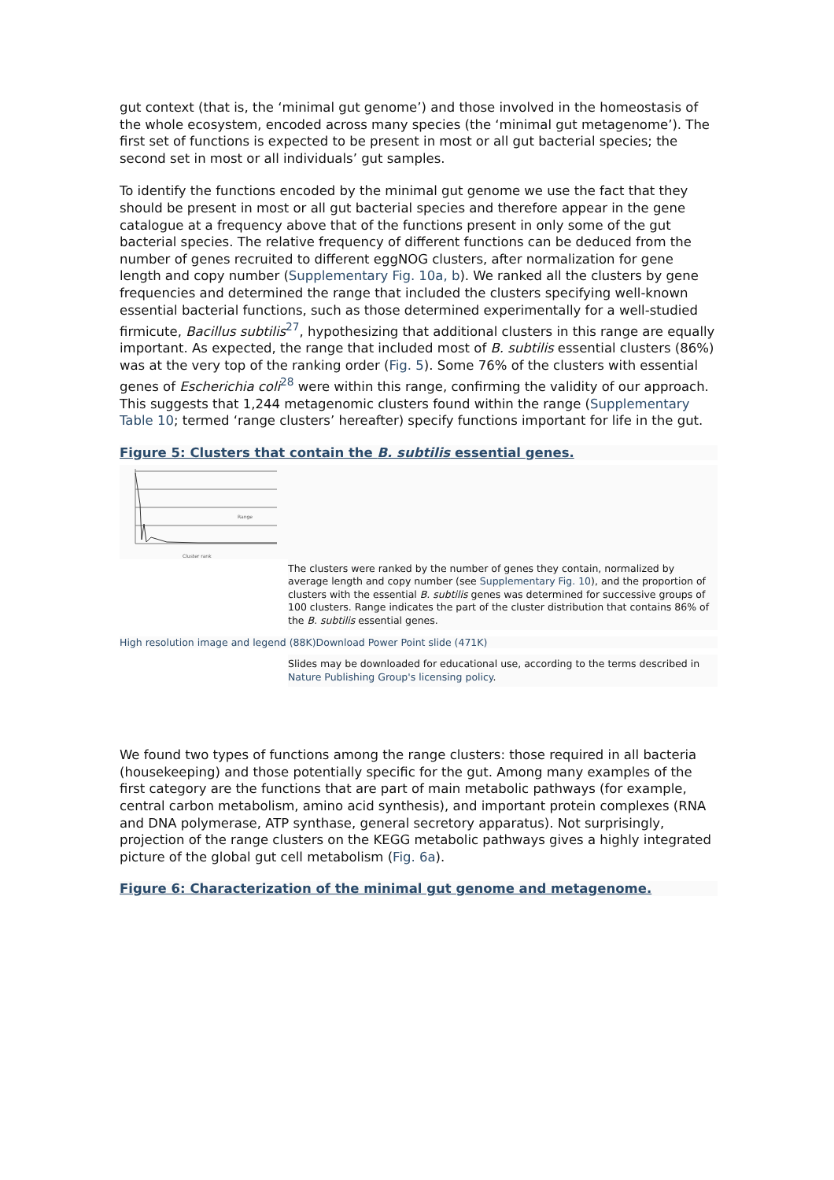gut context (that is, the ‘minimal gut genome’) and those involved in the homeostasis of the whole ecosystem, encoded across many species (the ‘minimal gut metagenome’). The first set of functions is expected to be present in most or all gut bacterial species; the second set in most or all individuals’ gut samples.
To identify the functions encoded by the minimal gut genome we use the fact that they should be present in most or all gut bacterial species and therefore appear in the gene catalogue at a frequency above that of the functions present in only some of the gut bacterial species. The relative frequency of different functions can be deduced from the number of genes recruited to different eggNOG clusters, after normalization for gene length and copy number (Supplementary Fig. 10a, b). We ranked all the clusters by gene frequencies and determined the range that included the clusters specifying well-known essential bacterial functions, such as those determined experimentally for a well-studied firmicute, Bacillus subtilis<sup>27</sup>, hypothesizing that additional clusters in this range are equally important. As expected, the range that included most of B. subtilis essential clusters (86%) was at the very top of the ranking order (Fig. 5). Some 76% of the clusters with essential genes of Escherichia coli<sup>28</sup> were within this range, confirming the validity of our approach. This suggests that 1,244 metagenomic clusters found within the range (Supplementary Table 10; termed ‘range clusters’ hereafter) specify functions important for life in the gut.
Figure 5: Clusters that contain the B. subtilis essential genes.
Range
Cluster rank
The clusters were ranked by the number of genes they contain, normalized by average length and copy number (see Supplementary Fig. 10), and the proportion of clusters with the essential B. subtilis genes was determined for successive groups of 100 clusters. Range indicates the part of the cluster distribution that contains 86% of the B. subtilis essential genes.
High resolution image and legend (88K) Download Power Point slide (471K)
Slides may be downloaded for educational use, according to the terms described in Nature Publishing Group's licensing policy.
We found two types of functions among the range clusters: those required in all bacteria (housekeeping) and those potentially specific for the gut. Among many examples of the first category are the functions that are part of main metabolic pathways (for example, central carbon metabolism, amino acid synthesis), and important protein complexes (RNA and DNA polymerase, ATP synthase, general secretory apparatus). Not surprisingly, projection of the range clusters on the KEGG metabolic pathways gives a highly integrated picture of the global gut cell metabolism (Fig. 6a).
Figure 6: Characterization of the minimal gut genome and metagenome.